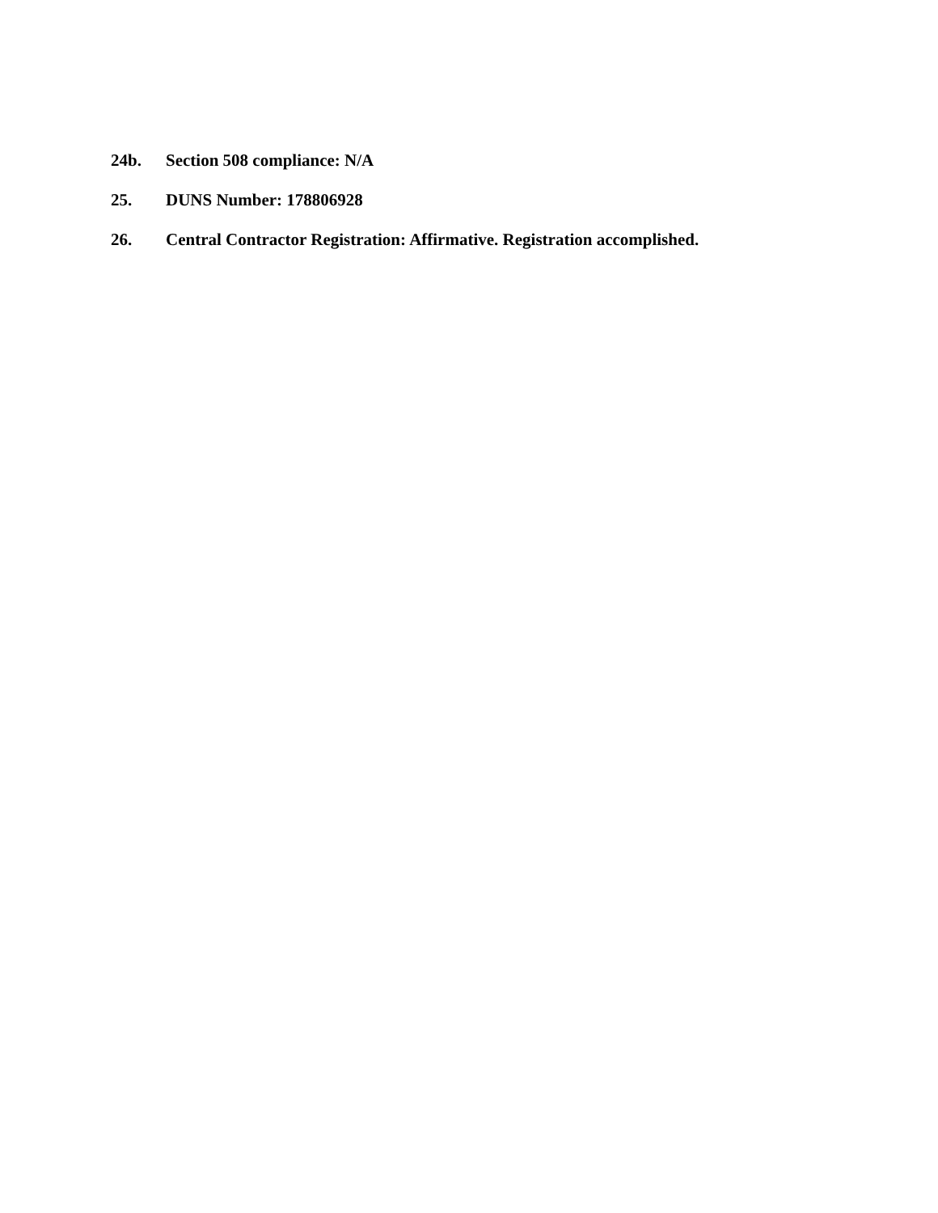24b. Section 508 compliance: N/A
25. DUNS Number: 178806928
26. Central Contractor Registration: Affirmative. Registration accomplished.